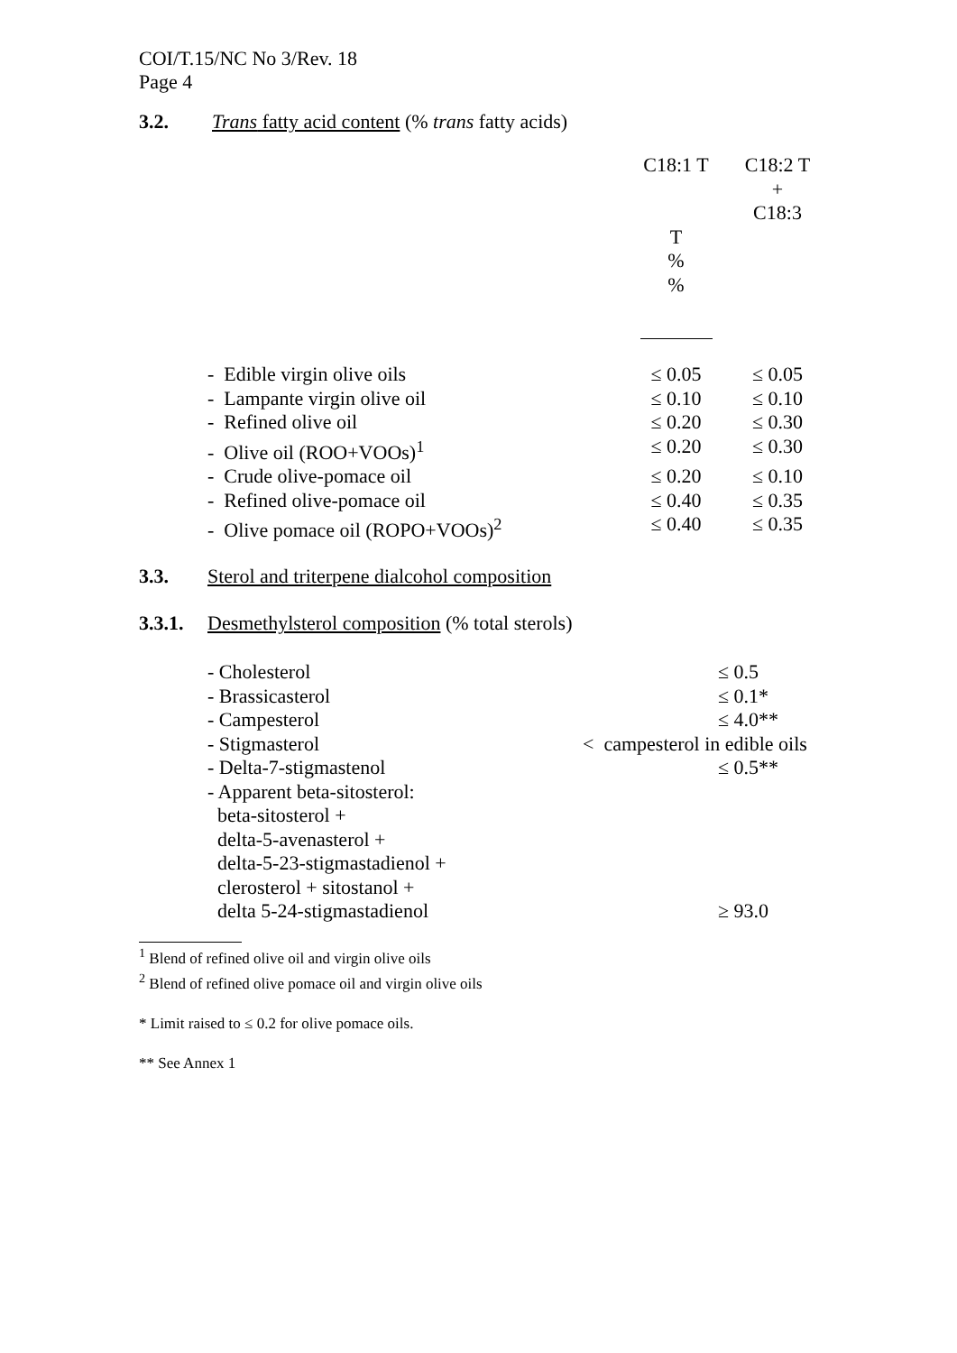COI/T.15/NC No 3/Rev. 18
Page 4
3.2. Trans fatty acid content (% trans fatty acids)
| | C18:1 T T % % | C18:2 T + C18:3 |
| - Edible virgin olive oils | ≤ 0.05 | ≤ 0.05 |
| - Lampante virgin olive oil | ≤ 0.10 | ≤ 0.10 |
| - Refined olive oil | ≤ 0.20 | ≤ 0.30 |
| - Olive oil (ROO+VOOs)<sup>1</sup> | ≤ 0.20 | ≤ 0.30 |
| - Crude olive-pomace oil | ≤ 0.20 | ≤ 0.10 |
| - Refined olive-pomace oil | ≤ 0.40 | ≤ 0.35 |
| - Olive pomace oil (ROPO+VOOs)<sup>2</sup> | ≤ 0.40 | ≤ 0.35 |
3.3. Sterol and triterpene dialcohol composition
3.3.1. Desmethylsterol composition (% total sterols)
| - Cholesterol | ≤ 0.5 |
| - Brassicasterol | ≤ 0.1* |
| - Campesterol | ≤ 4.0** |
| - Stigmasterol | < campesterol in edible oils |
| - Delta-7-stigmastenol | ≤ 0.5** |
| - Apparent beta-sitosterol: beta-sitosterol + delta-5-avenasterol + delta-5-23-stigmastadienol + clerosterol + sitostanol + delta 5-24-stigmastadienol | ≥ 93.0 |
<sup>1</sup> Blend of refined olive oil and virgin olive oils
<sup>2</sup> Blend of refined olive pomace oil and virgin olive oils
* Limit raised to ≤ 0.2 for olive pomace oils.
** See Annex 1